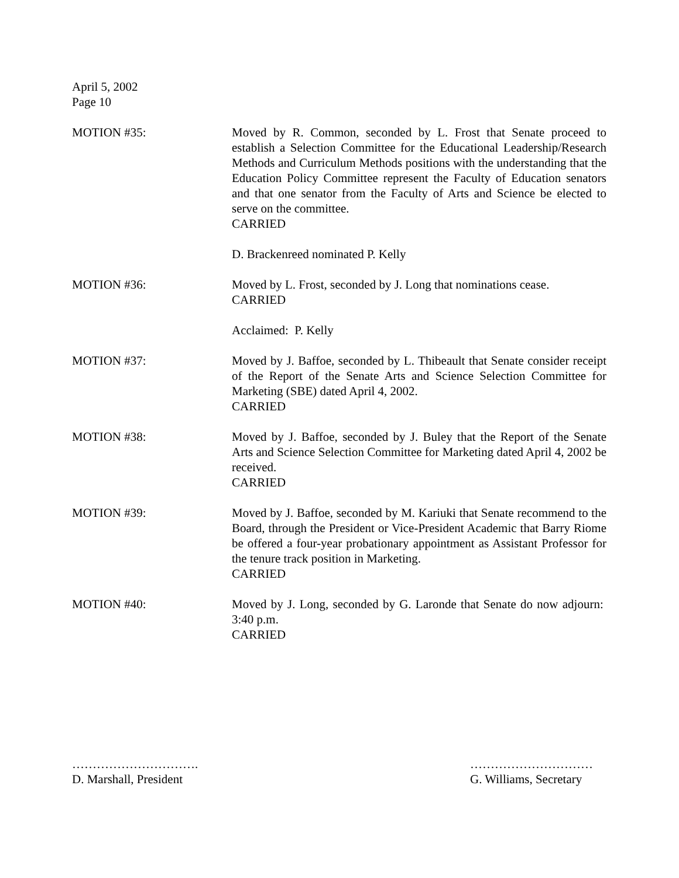April 5, 2002
Page 10
MOTION #35: Moved by R. Common, seconded by L. Frost that Senate proceed to establish a Selection Committee for the Educational Leadership/Research Methods and Curriculum Methods positions with the understanding that the Education Policy Committee represent the Faculty of Education senators and that one senator from the Faculty of Arts and Science be elected to serve on the committee.
CARRIED
D. Brackenreed nominated P. Kelly
MOTION #36: Moved by L. Frost, seconded by J. Long that nominations cease.
CARRIED
Acclaimed: P. Kelly
MOTION #37: Moved by J. Baffoe, seconded by L. Thibeault that Senate consider receipt of the Report of the Senate Arts and Science Selection Committee for Marketing (SBE) dated April 4, 2002.
CARRIED
MOTION #38: Moved by J. Baffoe, seconded by J. Buley that the Report of the Senate Arts and Science Selection Committee for Marketing dated April 4, 2002 be received.
CARRIED
MOTION #39: Moved by J. Baffoe, seconded by M. Kariuki that Senate recommend to the Board, through the President or Vice-President Academic that Barry Riome be offered a four-year probationary appointment as Assistant Professor for the tenure track position in Marketing.
CARRIED
MOTION #40: Moved by J. Long, seconded by G. Laronde that Senate do now adjourn: 3:40 p.m.
CARRIED
………………………….
D. Marshall, President
…………………………
G. Williams, Secretary